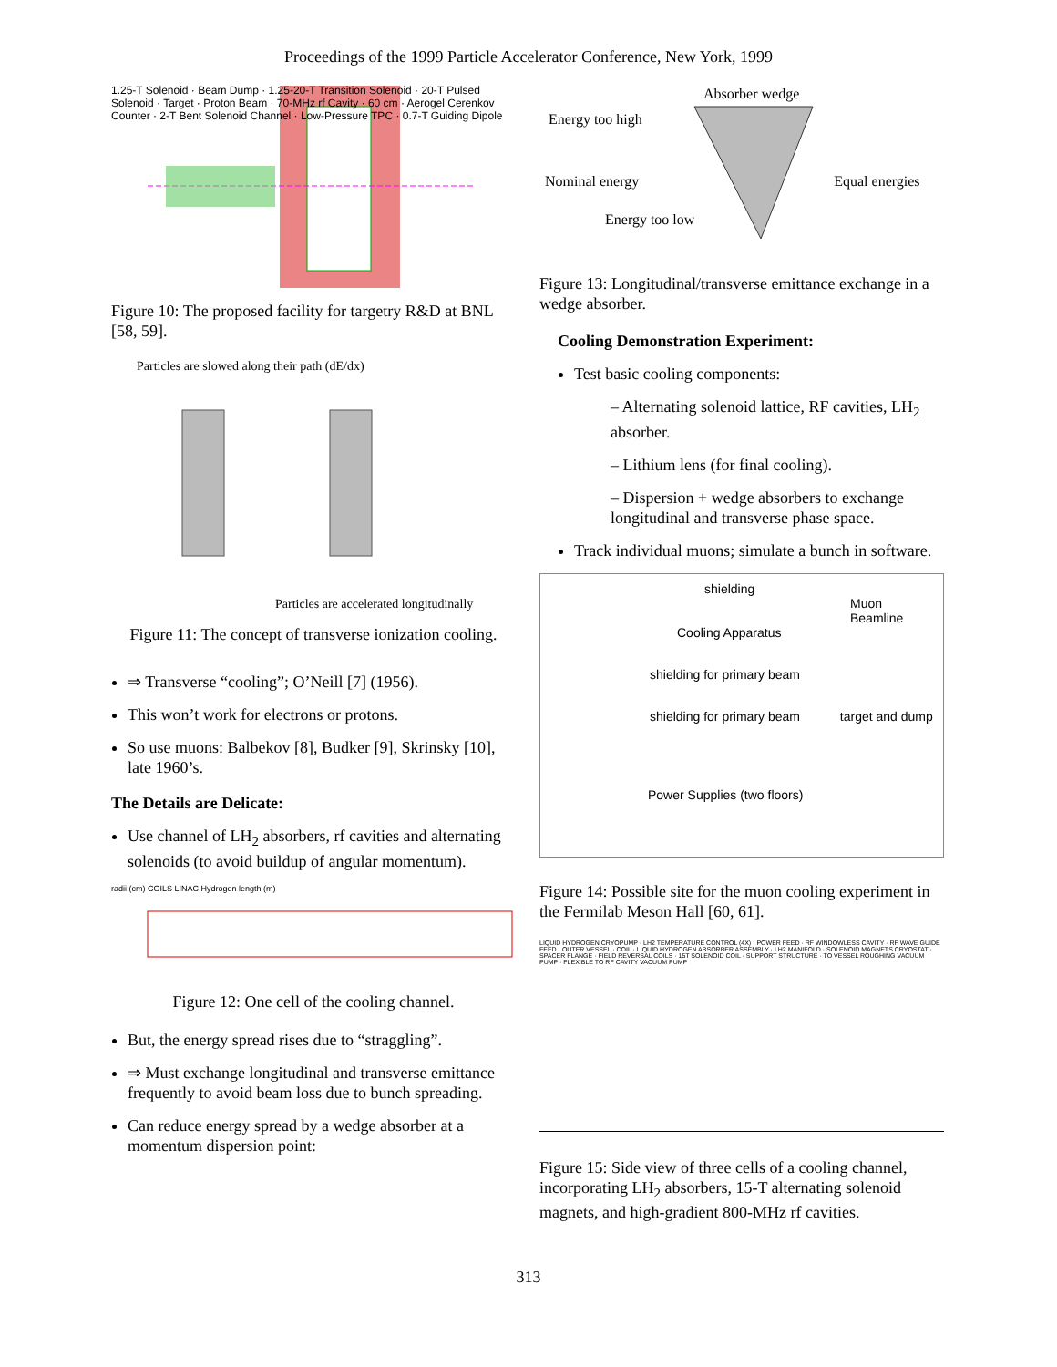Proceedings of the 1999 Particle Accelerator Conference, New York, 1999
1.25-T Solenoid · Beam Dump · 1.25-20-T Transition Solenoid · 20-T Pulsed Solenoid · Target · Proton Beam · 70-MHz rf Cavity · 60 cm · Aerogel Cerenkov Counter · 2-T Bent Solenoid Channel · Low-Pressure TPC · 0.7-T Guiding Dipole
Figure 10: The proposed facility for targetry R&D at BNL [58, 59].
Particles are slowed along their path (dE/dx)
Particles are accelerated longitudinally
Figure 11: The concept of transverse ionization cooling.
⇒ Transverse “cooling”; O’Neill [7] (1956).
This won’t work for electrons or protons.
So use muons: Balbekov [8], Budker [9], Skrinsky [10], late 1960’s.
The Details are Delicate:
Use channel of LH<sub>2</sub> absorbers, rf cavities and alternating solenoids (to avoid buildup of angular momentum).
radii (cm) COILS LINAC Hydrogen length (m)
Figure 12: One cell of the cooling channel.
But, the energy spread rises due to “straggling”.
⇒ Must exchange longitudinal and transverse emittance frequently to avoid beam loss due to bunch spreading.
Can reduce energy spread by a wedge absorber at a momentum dispersion point:
Absorber wedge
Energy too high
Nominal energy Equal energies
Energy too low
Figure 13: Longitudinal/transverse emittance exchange in a wedge absorber.
Cooling Demonstration Experiment:
Test basic cooling components:
– Alternating solenoid lattice, RF cavities, LH<sub>2</sub> absorber.
– Lithium lens (for final cooling).
– Dispersion + wedge absorbers to exchange longitudinal and transverse phase space.
Track individual muons; simulate a bunch in software.
shielding
Muon
Beamline
Cooling Apparatus
shielding for primary beam
shielding for primary beam target and dump
Power Supplies (two floors)
Figure 14: Possible site for the muon cooling experiment in the Fermilab Meson Hall [60, 61].
LIQUID HYDROGEN CRYOPUMP · LH2 TEMPERATURE CONTROL (4X) · POWER FEED · RF WINDOWLESS CAVITY · RF WAVE GUIDE FEED · OUTER VESSEL · COIL · LIQUID HYDROGEN ABSORBER ASSEMBLY · LH2 MANIFOLD · SOLENOID MAGNETS CRYOSTAT · SPACER FLANGE · FIELD REVERSAL COILS · 15T SOLENOID COIL · SUPPORT STRUCTURE · TO VESSEL ROUGHING VACUUM PUMP · FLEXIBLE TO RF CAVITY VACUUM PUMP
Figure 15: Side view of three cells of a cooling channel, incorporating LH<sub>2</sub> absorbers, 15-T alternating solenoid magnets, and high-gradient 800-MHz rf cavities.
313